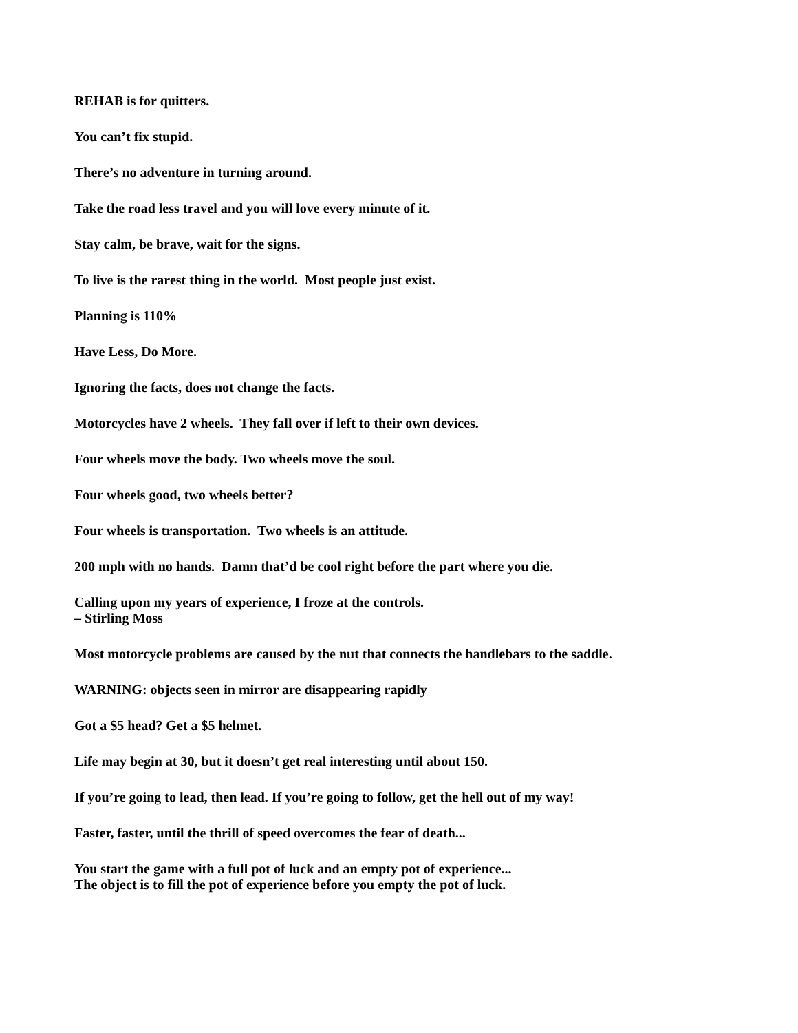REHAB is for quitters.
You can’t fix stupid.
There’s no adventure in turning around.
Take the road less travel and you will love every minute of it.
Stay calm, be brave, wait for the signs.
To live is the rarest thing in the world. Most people just exist.
Planning is 110%
Have Less, Do More.
Ignoring the facts, does not change the facts.
Motorcycles have 2 wheels. They fall over if left to their own devices.
Four wheels move the body. Two wheels move the soul.
Four wheels good, two wheels better?
Four wheels is transportation. Two wheels is an attitude.
200 mph with no hands. Damn that’d be cool right before the part where you die.
Calling upon my years of experience, I froze at the controls.
– Stirling Moss
Most motorcycle problems are caused by the nut that connects the handlebars to the saddle.
WARNING: objects seen in mirror are disappearing rapidly
Got a $5 head? Get a $5 helmet.
Life may begin at 30, but it doesn’t get real interesting until about 150.
If you’re going to lead, then lead. If you’re going to follow, get the hell out of my way!
Faster, faster, until the thrill of speed overcomes the fear of death...
You start the game with a full pot of luck and an empty pot of experience...
The object is to fill the pot of experience before you empty the pot of luck.